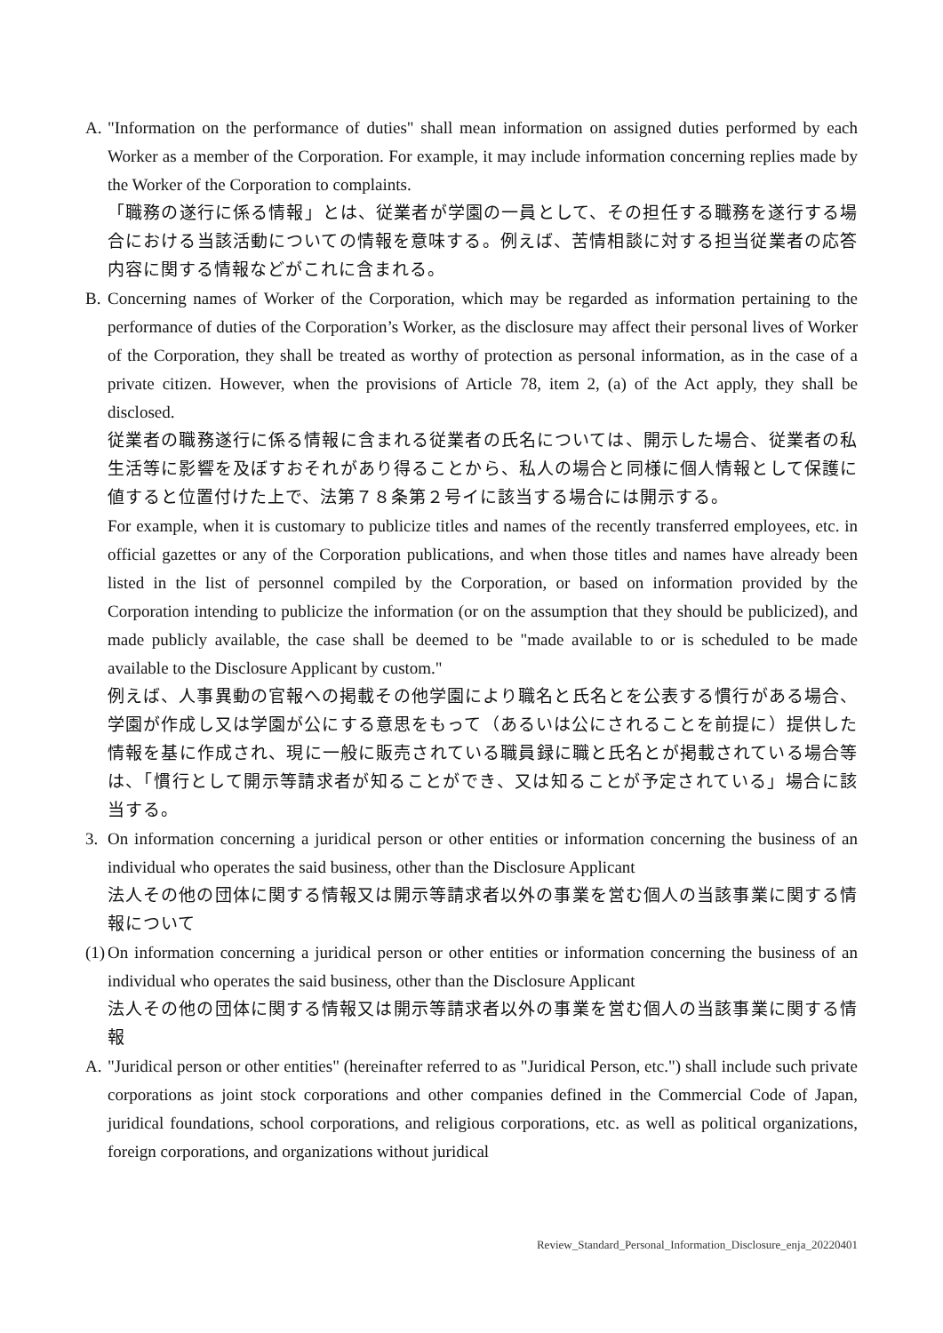A. "Information on the performance of duties" shall mean information on assigned duties performed by each Worker as a member of the Corporation. For example, it may include information concerning replies made by the Worker of the Corporation to complaints.
「職務の遂行に係る情報」とは、従業者が学園の一員として、その担任する職務を遂行する場合における当該活動についての情報を意味する。例えば、苦情相談に対する担当従業者の応答内容に関する情報などがこれに含まれる。
B. Concerning names of Worker of the Corporation, which may be regarded as information pertaining to the performance of duties of the Corporation’s Worker, as the disclosure may affect their personal lives of Worker of the Corporation, they shall be treated as worthy of protection as personal information, as in the case of a private citizen. However, when the provisions of Article 78, item 2, (a) of the Act apply, they shall be disclosed.
従業者の職務遂行に係る情報に含まれる従業者の氏名については、開示した場合、従業者の私生活等に影響を及ぼすおそれがあり得ることから、私人の場合と同様に個人情報として保護に値すると位置付けた上で、法第７８条第２号イに該当する場合には開示する。
For example, when it is customary to publicize titles and names of the recently transferred employees, etc. in official gazettes or any of the Corporation publications, and when those titles and names have already been listed in the list of personnel compiled by the Corporation, or based on information provided by the Corporation intending to publicize the information (or on the assumption that they should be publicized), and made publicly available, the case shall be deemed to be "made available to or is scheduled to be made available to the Disclosure Applicant by custom."
例えば、人事異動の官報への掲載その他学園により職名と氏名とを公表する慣行がある場合、学園が作成し又は学園が公にする意思をもって（あるいは公にされることを前提に）提供した情報を基に作成され、現に一般に販売されている職員録に職と氏名とが掲載されている場合等は、「慣行として開示等請求者が知ることができ、又は知ることが予定されている」場合に該当する。
3. On information concerning a juridical person or other entities or information concerning the business of an individual who operates the said business, other than the Disclosure Applicant
法人その他の団体に関する情報又は開示等請求者以外の事業を営む個人の当該事業に関する情報について
(1)
On information concerning a juridical person or other entities or information concerning the business of an individual who operates the said business, other than the Disclosure Applicant
法人その他の団体に関する情報又は開示等請求者以外の事業を営む個人の当該事業に関する情報
A. "Juridical person or other entities" (hereinafter referred to as "Juridical Person, etc.") shall include such private corporations as joint stock corporations and other companies defined in the Commercial Code of Japan, juridical foundations, school corporations, and religious corporations, etc. as well as political organizations, foreign corporations, and organizations without juridical
Review_Standard_Personal_Information_Disclosure_enja_20220401